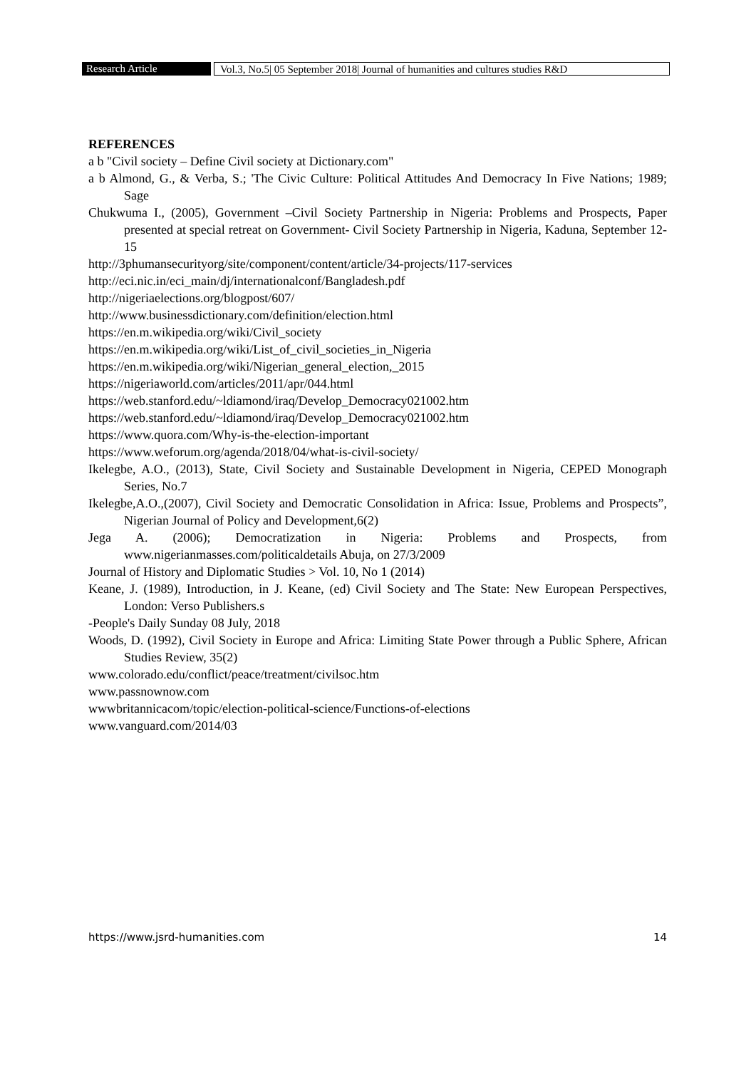Research Article Vol.3, No.5| 05 September 2018| Journal of humanities and cultures studies R&D
REFERENCES
a b "Civil society – Define Civil society at Dictionary.com"
a b Almond, G., & Verba, S.; 'The Civic Culture: Political Attitudes And Democracy In Five Nations; 1989; Sage
Chukwuma I., (2005), Government –Civil Society Partnership in Nigeria: Problems and Prospects, Paper presented at special retreat on Government- Civil Society Partnership in Nigeria, Kaduna, September 12-15
http://3phumansecurityorg/site/component/content/article/34-projects/117-services
http://eci.nic.in/eci_main/dj/internationalconf/Bangladesh.pdf
http://nigeriaelections.org/blogpost/607/
http://www.businessdictionary.com/definition/election.html
https://en.m.wikipedia.org/wiki/Civil_society
https://en.m.wikipedia.org/wiki/List_of_civil_societies_in_Nigeria
https://en.m.wikipedia.org/wiki/Nigerian_general_election,_2015
https://nigeriaworld.com/articles/2011/apr/044.html
https://web.stanford.edu/~ldiamond/iraq/Develop_Democracy021002.htm
https://web.stanford.edu/~ldiamond/iraq/Develop_Democracy021002.htm
https://www.quora.com/Why-is-the-election-important
https://www.weforum.org/agenda/2018/04/what-is-civil-society/
Ikelegbe, A.O., (2013), State, Civil Society and Sustainable Development in Nigeria, CEPED Monograph Series, No.7
Ikelegbe,A.O.,(2007), Civil Society and Democratic Consolidation in Africa: Issue, Problems and Prospects”, Nigerian Journal of Policy and Development,6(2)
Jega A. (2006); Democratization in Nigeria: Problems and Prospects, from www.nigerianmasses.com/politicaldetails Abuja, on 27/3/2009
Journal of History and Diplomatic Studies > Vol. 10, No 1 (2014)
Keane, J. (1989), Introduction, in J. Keane, (ed) Civil Society and The State: New European Perspectives, London: Verso Publishers.s
-People's Daily Sunday 08 July, 2018
Woods, D. (1992), Civil Society in Europe and Africa: Limiting State Power through a Public Sphere, African Studies Review, 35(2)
www.colorado.edu/conflict/peace/treatment/civilsoc.htm
www.passnownow.com
wwwbritannicacom/topic/election-political-science/Functions-of-elections
www.vanguard.com/2014/03
https://www.jsrd-humanities.com 14